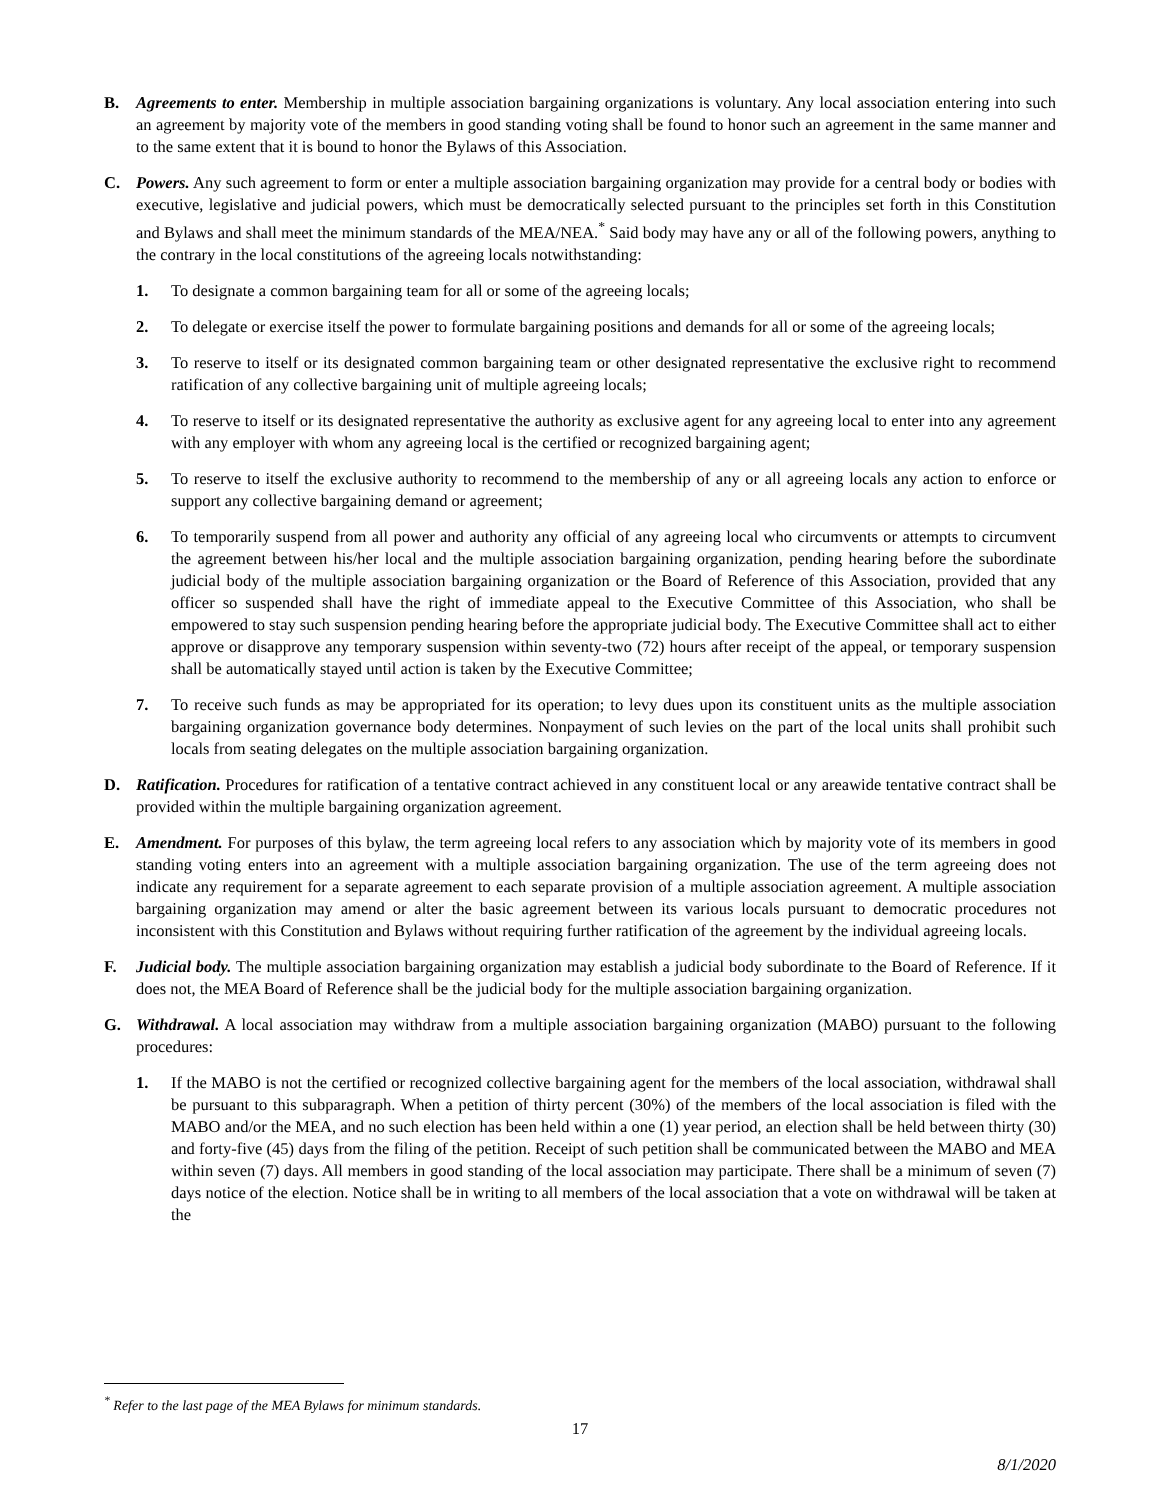B. Agreements to enter. Membership in multiple association bargaining organizations is voluntary. Any local association entering into such an agreement by majority vote of the members in good standing voting shall be found to honor such an agreement in the same manner and to the same extent that it is bound to honor the Bylaws of this Association.
C. Powers. Any such agreement to form or enter a multiple association bargaining organization may provide for a central body or bodies with executive, legislative and judicial powers, which must be democratically selected pursuant to the principles set forth in this Constitution and Bylaws and shall meet the minimum standards of the MEA/NEA.<sup>*</sup> Said body may have any or all of the following powers, anything to the contrary in the local constitutions of the agreeing locals notwithstanding:
1. To designate a common bargaining team for all or some of the agreeing locals;
2. To delegate or exercise itself the power to formulate bargaining positions and demands for all or some of the agreeing locals;
3. To reserve to itself or its designated common bargaining team or other designated representative the exclusive right to recommend ratification of any collective bargaining unit of multiple agreeing locals;
4. To reserve to itself or its designated representative the authority as exclusive agent for any agreeing local to enter into any agreement with any employer with whom any agreeing local is the certified or recognized bargaining agent;
5. To reserve to itself the exclusive authority to recommend to the membership of any or all agreeing locals any action to enforce or support any collective bargaining demand or agreement;
6. To temporarily suspend from all power and authority any official of any agreeing local who circumvents or attempts to circumvent the agreement between his/her local and the multiple association bargaining organization, pending hearing before the subordinate judicial body of the multiple association bargaining organization or the Board of Reference of this Association, provided that any officer so suspended shall have the right of immediate appeal to the Executive Committee of this Association, who shall be empowered to stay such suspension pending hearing before the appropriate judicial body. The Executive Committee shall act to either approve or disapprove any temporary suspension within seventy-two (72) hours after receipt of the appeal, or temporary suspension shall be automatically stayed until action is taken by the Executive Committee;
7. To receive such funds as may be appropriated for its operation; to levy dues upon its constituent units as the multiple association bargaining organization governance body determines. Nonpayment of such levies on the part of the local units shall prohibit such locals from seating delegates on the multiple association bargaining organization.
D. Ratification. Procedures for ratification of a tentative contract achieved in any constituent local or any areawide tentative contract shall be provided within the multiple bargaining organization agreement.
E. Amendment. For purposes of this bylaw, the term agreeing local refers to any association which by majority vote of its members in good standing voting enters into an agreement with a multiple association bargaining organization. The use of the term agreeing does not indicate any requirement for a separate agreement to each separate provision of a multiple association agreement. A multiple association bargaining organization may amend or alter the basic agreement between its various locals pursuant to democratic procedures not inconsistent with this Constitution and Bylaws without requiring further ratification of the agreement by the individual agreeing locals.
F. Judicial body. The multiple association bargaining organization may establish a judicial body subordinate to the Board of Reference. If it does not, the MEA Board of Reference shall be the judicial body for the multiple association bargaining organization.
G. Withdrawal. A local association may withdraw from a multiple association bargaining organization (MABO) pursuant to the following procedures:
1. If the MABO is not the certified or recognized collective bargaining agent for the members of the local association, withdrawal shall be pursuant to this subparagraph. When a petition of thirty percent (30%) of the members of the local association is filed with the MABO and/or the MEA, and no such election has been held within a one (1) year period, an election shall be held between thirty (30) and forty-five (45) days from the filing of the petition. Receipt of such petition shall be communicated between the MABO and MEA within seven (7) days. All members in good standing of the local association may participate. There shall be a minimum of seven (7) days notice of the election. Notice shall be in writing to all members of the local association that a vote on withdrawal will be taken at the
<sup>*</sup> Refer to the last page of the MEA Bylaws for minimum standards.
17
8/1/2020